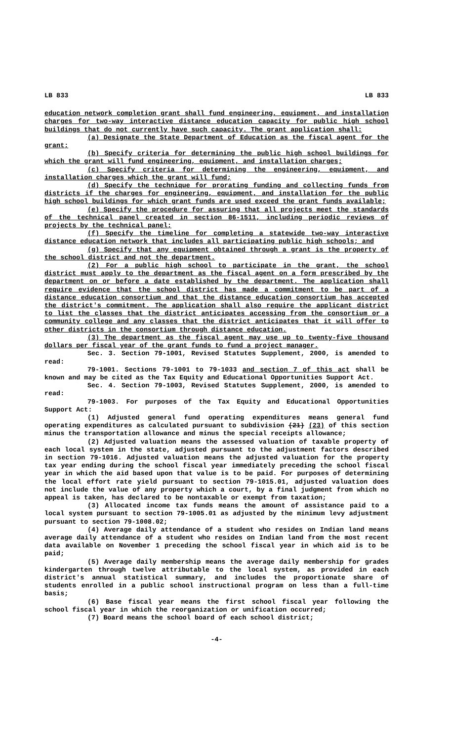LB 833 LB 833
education network completion grant shall fund engineering, equipment, and installation charges for two-way interactive distance education capacity for public high school buildings that do not currently have such capacity. The grant application shall:
(a) Designate the State Department of Education as the fiscal agent for the grant;
(b) Specify criteria for determining the public high school buildings for which the grant will fund engineering, equipment, and installation charges;
(c) Specify criteria for determining the engineering, equipment, and installation charges which the grant will fund;
(d) Specify the technique for prorating funding and collecting funds from districts if the charges for engineering, equipment, and installation for the public high school buildings for which grant funds are used exceed the grant funds available;
(e) Specify the procedure for assuring that all projects meet the standards of the technical panel created in section 86-1511, including periodic reviews of projects by the technical panel;
(f) Specify the timeline for completing a statewide two-way interactive distance education network that includes all participating public high schools; and
(g) Specify that any equipment obtained through a grant is the property of the school district and not the department.
(2) For a public high school to participate in the grant, the school district must apply to the department as the fiscal agent on a form prescribed by the department on or before a date established by the department. The application shall require evidence that the school district has made a commitment to be part of a distance education consortium and that the distance education consortium has accepted the district's commitment. The application shall also require the applicant district to list the classes that the district anticipates accessing from the consortium or a community college and any classes that the district anticipates that it will offer to other districts in the consortium through distance education.
(3) The department as the fiscal agent may use up to twenty-five thousand dollars per fiscal year of the grant funds to fund a project manager.
Sec. 3. Section 79-1001, Revised Statutes Supplement, 2000, is amended to read:
79-1001. Sections 79-1001 to 79-1033 and section 7 of this act shall be known and may be cited as the Tax Equity and Educational Opportunities Support Act.
Sec. 4. Section 79-1003, Revised Statutes Supplement, 2000, is amended to read:
79-1003. For purposes of the Tax Equity and Educational Opportunities Support Act:
(1) Adjusted general fund operating expenditures means general fund operating expenditures as calculated pursuant to subdivision (21) (23) of this section minus the transportation allowance and minus the special receipts allowance;
(2) Adjusted valuation means the assessed valuation of taxable property of each local system in the state, adjusted pursuant to the adjustment factors described in section 79-1016. Adjusted valuation means the adjusted valuation for the property tax year ending during the school fiscal year immediately preceding the school fiscal year in which the aid based upon that value is to be paid. For purposes of determining the local effort rate yield pursuant to section 79-1015.01, adjusted valuation does not include the value of any property which a court, by a final judgment from which no appeal is taken, has declared to be nontaxable or exempt from taxation;
(3) Allocated income tax funds means the amount of assistance paid to a local system pursuant to section 79-1005.01 as adjusted by the minimum levy adjustment pursuant to section 79-1008.02;
(4) Average daily attendance of a student who resides on Indian land means average daily attendance of a student who resides on Indian land from the most recent data available on November 1 preceding the school fiscal year in which aid is to be paid;
(5) Average daily membership means the average daily membership for grades kindergarten through twelve attributable to the local system, as provided in each district's annual statistical summary, and includes the proportionate share of students enrolled in a public school instructional program on less than a full-time basis;
(6) Base fiscal year means the first school fiscal year following the school fiscal year in which the reorganization or unification occurred;
(7) Board means the school board of each school district;
-4-